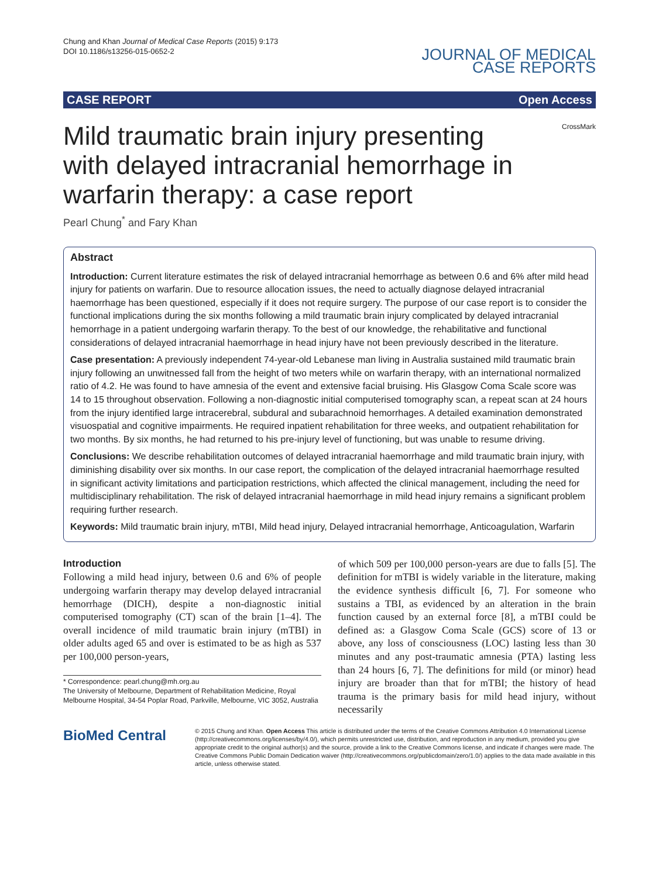Chung and Khan Journal of Medical Case Reports (2015) 9:173
DOI 10.1186/s13256-015-0652-2
JOURNAL OF MEDICAL
CASE REPORTS
CASE REPORT Open Access
CrossMark
Mild traumatic brain injury presenting with delayed intracranial hemorrhage in warfarin therapy: a case report
Pearl Chung<sup>*</sup> and Fary Khan
Abstract
Introduction: Current literature estimates the risk of delayed intracranial hemorrhage as between 0.6 and 6% after mild head injury for patients on warfarin. Due to resource allocation issues, the need to actually diagnose delayed intracranial haemorrhage has been questioned, especially if it does not require surgery. The purpose of our case report is to consider the functional implications during the six months following a mild traumatic brain injury complicated by delayed intracranial hemorrhage in a patient undergoing warfarin therapy. To the best of our knowledge, the rehabilitative and functional considerations of delayed intracranial haemorrhage in head injury have not been previously described in the literature.
Case presentation: A previously independent 74-year-old Lebanese man living in Australia sustained mild traumatic brain injury following an unwitnessed fall from the height of two meters while on warfarin therapy, with an international normalized ratio of 4.2. He was found to have amnesia of the event and extensive facial bruising. His Glasgow Coma Scale score was 14 to 15 throughout observation. Following a non-diagnostic initial computerised tomography scan, a repeat scan at 24 hours from the injury identified large intracerebral, subdural and subarachnoid hemorrhages. A detailed examination demonstrated visuospatial and cognitive impairments. He required inpatient rehabilitation for three weeks, and outpatient rehabilitation for two months. By six months, he had returned to his pre-injury level of functioning, but was unable to resume driving.
Conclusions: We describe rehabilitation outcomes of delayed intracranial haemorrhage and mild traumatic brain injury, with diminishing disability over six months. In our case report, the complication of the delayed intracranial haemorrhage resulted in significant activity limitations and participation restrictions, which affected the clinical management, including the need for multidisciplinary rehabilitation. The risk of delayed intracranial haemorrhage in mild head injury remains a significant problem requiring further research.
Keywords: Mild traumatic brain injury, mTBI, Mild head injury, Delayed intracranial hemorrhage, Anticoagulation, Warfarin
Introduction
Following a mild head injury, between 0.6 and 6% of people undergoing warfarin therapy may develop delayed intracranial hemorrhage (DICH), despite a non-diagnostic initial computerised tomography (CT) scan of the brain [1–4]. The overall incidence of mild traumatic brain injury (mTBI) in older adults aged 65 and over is estimated to be as high as 537 per 100,000 person-years,
* Correspondence: pearl.chung@mh.org.au
The University of Melbourne, Department of Rehabilitation Medicine, Royal Melbourne Hospital, 34-54 Poplar Road, Parkville, Melbourne, VIC 3052, Australia
of which 509 per 100,000 person-years are due to falls [5]. The definition for mTBI is widely variable in the literature, making the evidence synthesis difficult [6, 7]. For someone who sustains a TBI, as evidenced by an alteration in the brain function caused by an external force [8], a mTBI could be defined as: a Glasgow Coma Scale (GCS) score of 13 or above, any loss of consciousness (LOC) lasting less than 30 minutes and any post-traumatic amnesia (PTA) lasting less than 24 hours [6, 7]. The definitions for mild (or minor) head injury are broader than that for mTBI; the history of head trauma is the primary basis for mild head injury, without necessarily
BioMed Central
© 2015 Chung and Khan. Open Access This article is distributed under the terms of the Creative Commons Attribution 4.0 International License (http://creativecommons.org/licenses/by/4.0/), which permits unrestricted use, distribution, and reproduction in any medium, provided you give appropriate credit to the original author(s) and the source, provide a link to the Creative Commons license, and indicate if changes were made. The Creative Commons Public Domain Dedication waiver (http://creativecommons.org/publicdomain/zero/1.0/) applies to the data made available in this article, unless otherwise stated.